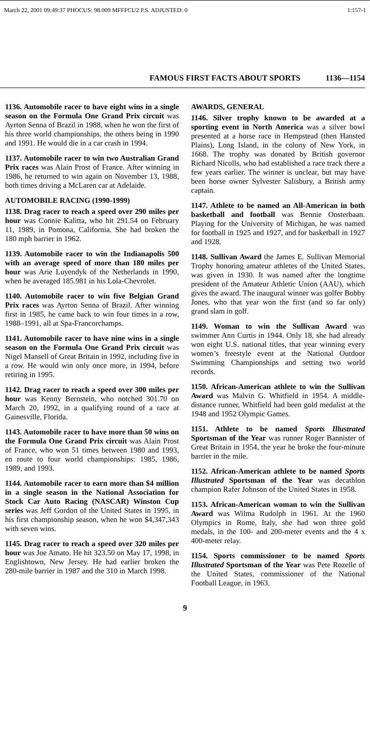March 22, 2001 09:49:37 PHOCUS: 98.009 MFFFCU2 P.S. ADJUSTED: 0 1:157-1
FAMOUS FIRST FACTS ABOUT SPORTS 1136—1154
1136. Automobile racer to have eight wins in a single season on the Formula One Grand Prix circuit was Ayrton Senna of Brazil in 1988, when he won the first of his three world championships, the others being in 1990 and 1991. He would die in a car crash in 1994.
1137. Automobile racer to win two Australian Grand Prix races was Alain Prost of France. After winning in 1986, he returned to win again on November 13, 1988, both times driving a McLaren car at Adelaide.
AUTOMOBILE RACING (1990-1999)
1138. Drag racer to reach a speed over 290 miles per hour was Connie Kalitta, who hit 291.54 on February 11, 1989, in Pomona, California. She had broken the 180 mph barrier in 1962.
1139. Automobile racer to win the Indianapolis 500 with an average speed of more than 180 miles per hour was Arie Luyendyk of the Netherlands in 1990, when he averaged 185.981 in his Lola-Chevrolet.
1140. Automobile racer to win five Belgian Grand Prix races was Ayrton Senna of Brazil. After winning first in 1985, he came back to win four times in a row, 1988–1991, all at Spa-Francorchamps.
1141. Automobile racer to have nine wins in a single season on the Formula One Grand Prix circuit was Nigel Mansell of Great Britain in 1992, including five in a row. He would win only once more, in 1994, before retiring in 1995.
1142. Drag racer to reach a speed over 300 miles per hour was Kenny Bernstein, who notched 301.70 on March 20, 1992, in a qualifying round of a race at Gainesville, Florida.
1143. Automobile racer to have more than 50 wins on the Formula One Grand Prix circuit was Alain Prost of France, who won 51 times between 1980 and 1993, en route to four world championships: 1985, 1986, 1989, and 1993.
1144. Automobile racer to earn more than $4 million in a single season in the National Association for Stock Car Auto Racing (NASCAR) Winston Cup series was Jeff Gordon of the United States in 1995, in his first championship season, when he won $4,347,343 with seven wins.
1145. Drag racer to reach a speed over 320 miles per hour was Joe Amato. He hit 323.50 on May 17, 1998, in Englishtown, New Jersey. He had earlier broken the 280-mile barrier in 1987 and the 310 in March 1998.
AWARDS, GENERAL
1146. Silver trophy known to be awarded at a sporting event in North America was a silver bowl presented at a horse race in Hempstead (then Hansted Plains), Long Island, in the colony of New York, in 1668. The trophy was donated by British governor Richard Nicolls, who had established a race track there a few years earlier. The winner is unclear, but may have been horse owner Sylvester Salisbury, a British army captain.
1147. Athlete to be named an All-American in both basketball and football was Bennie Oosterbaan. Playing for the University of Michigan, he was named for football in 1925 and 1927, and for basketball in 1927 and 1928.
1148. Sullivan Award the James E. Sullivan Memorial Trophy honoring amateur athletes of the United States, was given in 1930. It was named after the longtime president of the Amateur Athletic Union (AAU), which gives the award. The inaugural winner was golfer Bobby Jones, who that year won the first (and so far only) grand slam in golf.
1149. Woman to win the Sullivan Award was swimmer Ann Curtis in 1944. Only 18, she had already won eight U.S. national titles, that year winning every women’s freestyle event at the National Outdoor Swimming Championships and setting two world records.
1150. African-American athlete to win the Sullivan Award was Malvin G. Whitfield in 1954. A middle-distance runner, Whitfield had been gold medalist at the 1948 and 1952 Olympic Games.
1151. Athlete to be named Sports Illustrated Sportsman of the Year was runner Roger Bannister of Great Britain in 1954, the year he broke the four-minute barrier in the mile.
1152. African-American athlete to be named Sports Illustrated Sportsman of the Year was decathlon champion Rafer Johnson of the United States in 1958.
1153. African-American woman to win the Sullivan Award was Wilma Rudolph in 1961. At the 1960 Olympics in Rome, Italy, she had won three gold medals, in the 100- and 200-meter events and the 4 x 400-meter relay.
1154. Sports commissioner to be named Sports Illustrated Sportsman of the Year was Pete Rozelle of the United States, commissioner of the National Football League, in 1963.
9